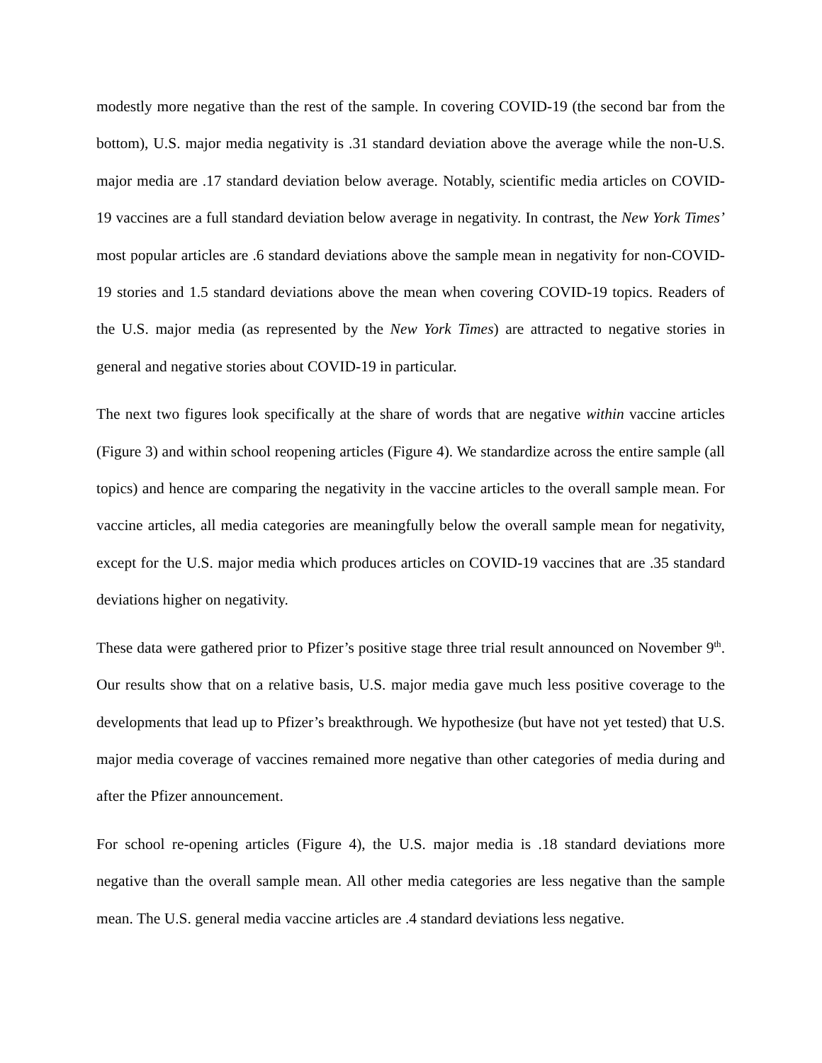modestly more negative than the rest of the sample. In covering COVID-19 (the second bar from the bottom), U.S. major media negativity is .31 standard deviation above the average while the non-U.S. major media are .17 standard deviation below average. Notably, scientific media articles on COVID-19 vaccines are a full standard deviation below average in negativity. In contrast, the New York Times’ most popular articles are .6 standard deviations above the sample mean in negativity for non-COVID-19 stories and 1.5 standard deviations above the mean when covering COVID-19 topics. Readers of the U.S. major media (as represented by the New York Times) are attracted to negative stories in general and negative stories about COVID-19 in particular.
The next two figures look specifically at the share of words that are negative within vaccine articles (Figure 3) and within school reopening articles (Figure 4). We standardize across the entire sample (all topics) and hence are comparing the negativity in the vaccine articles to the overall sample mean. For vaccine articles, all media categories are meaningfully below the overall sample mean for negativity, except for the U.S. major media which produces articles on COVID-19 vaccines that are .35 standard deviations higher on negativity.
These data were gathered prior to Pfizer’s positive stage three trial result announced on November 9<sup>th</sup>. Our results show that on a relative basis, U.S. major media gave much less positive coverage to the developments that lead up to Pfizer’s breakthrough. We hypothesize (but have not yet tested) that U.S. major media coverage of vaccines remained more negative than other categories of media during and after the Pfizer announcement.
For school re-opening articles (Figure 4), the U.S. major media is .18 standard deviations more negative than the overall sample mean. All other media categories are less negative than the sample mean. The U.S. general media vaccine articles are .4 standard deviations less negative.